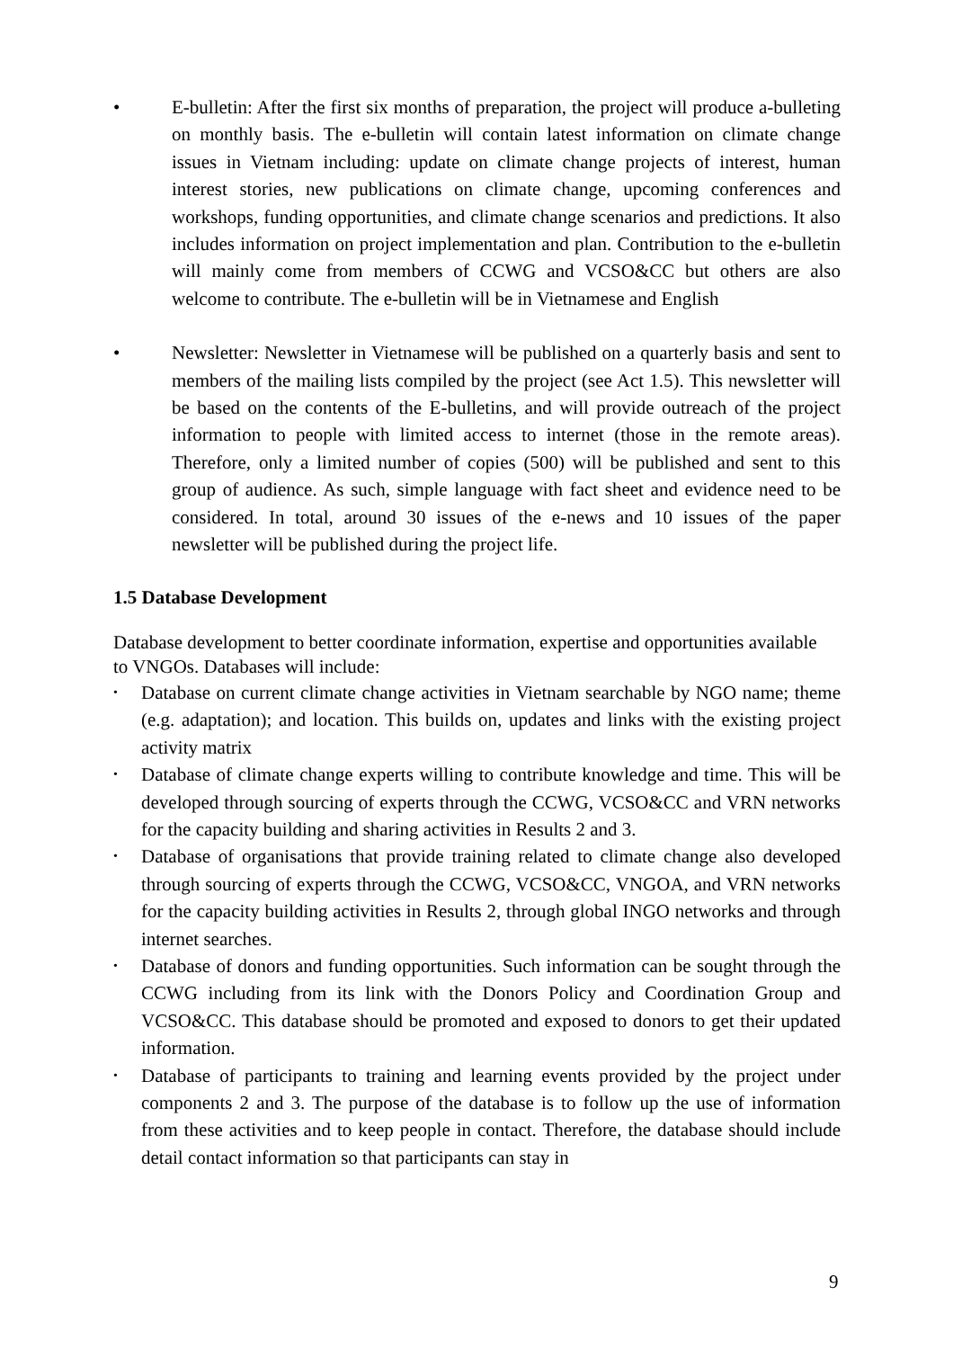• E-bulletin: After the first six months of preparation, the project will produce a-bulleting on monthly basis. The e-bulletin will contain latest information on climate change issues in Vietnam including: update on climate change projects of interest, human interest stories, new publications on climate change, upcoming conferences and workshops, funding opportunities, and climate change scenarios and predictions. It also includes information on project implementation and plan. Contribution to the e-bulletin will mainly come from members of CCWG and VCSO&CC but others are also welcome to contribute. The e-bulletin will be in Vietnamese and English
• Newsletter: Newsletter in Vietnamese will be published on a quarterly basis and sent to members of the mailing lists compiled by the project (see Act 1.5). This newsletter will be based on the contents of the E-bulletins, and will provide outreach of the project information to people with limited access to internet (those in the remote areas). Therefore, only a limited number of copies (500) will be published and sent to this group of audience. As such, simple language with fact sheet and evidence need to be considered. In total, around 30 issues of the e-news and 10 issues of the paper newsletter will be published during the project life.
1.5 Database Development
Database development to better coordinate information, expertise and opportunities available to VNGOs. Databases will include:
• Database on current climate change activities in Vietnam searchable by NGO name; theme (e.g. adaptation); and location. This builds on, updates and links with the existing project activity matrix
• Database of climate change experts willing to contribute knowledge and time. This will be developed through sourcing of experts through the CCWG, VCSO&CC and VRN networks for the capacity building and sharing activities in Results 2 and 3.
• Database of organisations that provide training related to climate change also developed through sourcing of experts through the CCWG, VCSO&CC, VNGOA, and VRN networks for the capacity building activities in Results 2, through global INGO networks and through internet searches.
• Database of donors and funding opportunities. Such information can be sought through the CCWG including from its link with the Donors Policy and Coordination Group and VCSO&CC. This database should be promoted and exposed to donors to get their updated information.
• Database of participants to training and learning events provided by the project under components 2 and 3. The purpose of the database is to follow up the use of information from these activities and to keep people in contact. Therefore, the database should include detail contact information so that participants can stay in
9